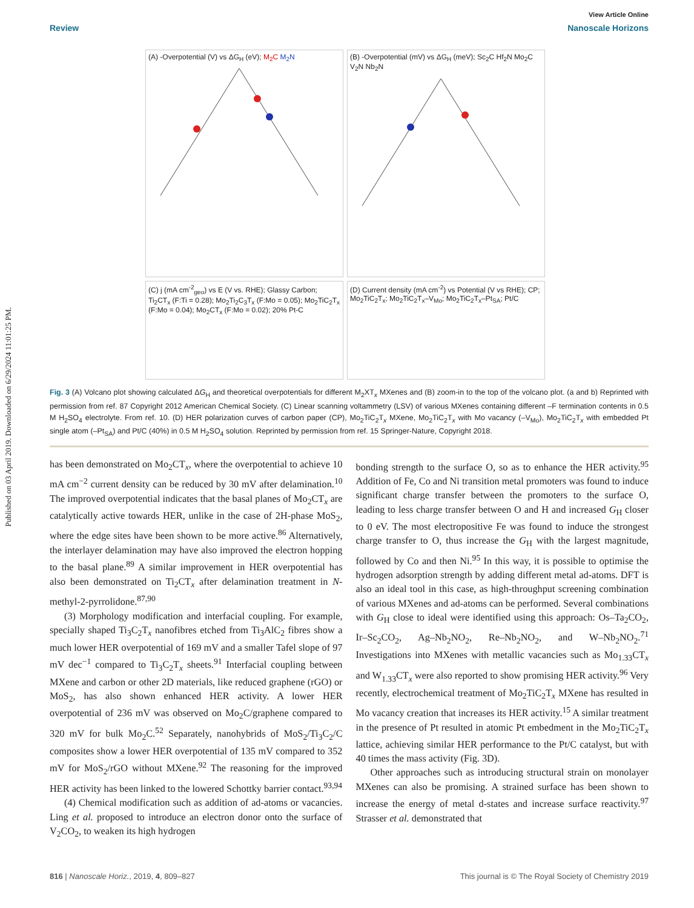Published on 03 April 2019. Downloaded on 6/29/2024 11:01:25 PM.
View Article Online
Review Nanoscale Horizons
(A) -Overpotential (V) vs ΔG<sub>H</sub> (eV); M<sub>2</sub>C M<sub>2</sub>N
(B) -Overpotential (mV) vs ΔG<sub>H</sub> (meV); Sc<sub>2</sub>C Hf<sub>2</sub>N Mo<sub>2</sub>C V<sub>2</sub>N Nb<sub>2</sub>N
(C) j (mA cm<sup>-2</sup><sub>geo</sub>) vs E (V vs. RHE); Glassy Carbon; Ti<sub>2</sub>CT<sub>x</sub> (F:Ti = 0.28); Mo<sub>2</sub>Ti<sub>2</sub>C<sub>3</sub>T<sub>x</sub> (F:Mo = 0.05); Mo<sub>2</sub>TiC<sub>2</sub>T<sub>x</sub> (F:Mo = 0.04); Mo<sub>2</sub>CT<sub>x</sub> (F:Mo = 0.02); 20% Pt-C
(D) Current density (mA cm<sup>-2</sup>) vs Potential (V vs RHE); CP; Mo<sub>2</sub>TiC<sub>2</sub>T<sub>x</sub>; Mo<sub>2</sub>TiC<sub>2</sub>T<sub>x</sub>–V<sub>Mo</sub>; Mo<sub>2</sub>TiC<sub>2</sub>T<sub>x</sub>–Pt<sub>SA</sub>; Pt/C
Fig. 3 (A) Volcano plot showing calculated ΔG<sub>H</sub> and theoretical overpotentials for different M<sub>2</sub>XT<sub>x</sub> MXenes and (B) zoom-in to the top of the volcano plot. (a and b) Reprinted with permission from ref. 87 Copyright 2012 American Chemical Society. (C) Linear scanning voltammetry (LSV) of various MXenes containing different –F termination contents in 0.5 M H<sub>2</sub>SO<sub>4</sub> electrolyte. From ref. 10. (D) HER polarization curves of carbon paper (CP), Mo<sub>2</sub>TiC<sub>2</sub>T<sub>x</sub> MXene, Mo<sub>2</sub>TiC<sub>2</sub>T<sub>x</sub> with Mo vacancy (–V<sub>Mo</sub>), Mo<sub>2</sub>TiC<sub>2</sub>T<sub>x</sub> with embedded Pt single atom (–Pt<sub>SA</sub>) and Pt/C (40%) in 0.5 M H<sub>2</sub>SO<sub>4</sub> solution. Reprinted by permission from ref. 15 Springer-Nature, Copyright 2018.
has been demonstrated on Mo<sub>2</sub>CT<sub>x</sub>, where the overpotential to achieve 10 mA cm<sup>−2</sup> current density can be reduced by 30 mV after delamination.<sup>10</sup> The improved overpotential indicates that the basal planes of Mo<sub>2</sub>CT<sub>x</sub> are catalytically active towards HER, unlike in the case of 2H-phase MoS<sub>2</sub>, where the edge sites have been shown to be more active.<sup>86</sup> Alternatively, the interlayer delamination may have also improved the electron hopping to the basal plane.<sup>89</sup> A similar improvement in HER overpotential has also been demonstrated on Ti<sub>2</sub>CT<sub>x</sub> after delamination treatment in N-methyl-2-pyrrolidone.<sup>87,90</sup>
(3) Morphology modification and interfacial coupling. For example, specially shaped Ti<sub>3</sub>C<sub>2</sub>T<sub>x</sub> nanofibres etched from Ti<sub>3</sub>AlC<sub>2</sub> fibres show a much lower HER overpotential of 169 mV and a smaller Tafel slope of 97 mV dec<sup>−1</sup> compared to Ti<sub>3</sub>C<sub>2</sub>T<sub>x</sub> sheets.<sup>91</sup> Interfacial coupling between MXene and carbon or other 2D materials, like reduced graphene (rGO) or MoS<sub>2</sub>, has also shown enhanced HER activity. A lower HER overpotential of 236 mV was observed on Mo<sub>2</sub>C/graphene compared to 320 mV for bulk Mo<sub>2</sub>C.<sup>52</sup> Separately, nanohybrids of MoS<sub>2</sub>/Ti<sub>3</sub>C<sub>2</sub>/C composites show a lower HER overpotential of 135 mV compared to 352 mV for MoS<sub>2</sub>/rGO without MXene.<sup>92</sup> The reasoning for the improved HER activity has been linked to the lowered Schottky barrier contact.<sup>93,94</sup>
(4) Chemical modification such as addition of ad-atoms or vacancies. Ling et al. proposed to introduce an electron donor onto the surface of V<sub>2</sub>CO<sub>2</sub>, to weaken its high hydrogen
bonding strength to the surface O, so as to enhance the HER activity.<sup>95</sup> Addition of Fe, Co and Ni transition metal promoters was found to induce significant charge transfer between the promoters to the surface O, leading to less charge transfer between O and H and increased G<sub>H</sub> closer to 0 eV. The most electropositive Fe was found to induce the strongest charge transfer to O, thus increase the G<sub>H</sub> with the largest magnitude, followed by Co and then Ni.<sup>95</sup> In this way, it is possible to optimise the hydrogen adsorption strength by adding different metal ad-atoms. DFT is also an ideal tool in this case, as high-throughput screening combination of various MXenes and ad-atoms can be performed. Several combinations with G<sub>H</sub> close to ideal were identified using this approach: Os–Ta<sub>2</sub>CO<sub>2</sub>, Ir–Sc<sub>2</sub>CO<sub>2</sub>, Ag–Nb<sub>2</sub>NO<sub>2</sub>, Re–Nb<sub>2</sub>NO<sub>2</sub>, and W–Nb<sub>2</sub>NO<sub>2</sub>.<sup>71</sup> Investigations into MXenes with metallic vacancies such as Mo<sub>1.33</sub>CT<sub>x</sub> and W<sub>1.33</sub>CT<sub>x</sub> were also reported to show promising HER activity.<sup>96</sup> Very recently, electrochemical treatment of Mo<sub>2</sub>TiC<sub>2</sub>T<sub>x</sub> MXene has resulted in Mo vacancy creation that increases its HER activity.<sup>15</sup> A similar treatment in the presence of Pt resulted in atomic Pt embedment in the Mo<sub>2</sub>TiC<sub>2</sub>T<sub>x</sub> lattice, achieving similar HER performance to the Pt/C catalyst, but with 40 times the mass activity (Fig. 3D).
Other approaches such as introducing structural strain on monolayer MXenes can also be promising. A strained surface has been shown to increase the energy of metal d-states and increase surface reactivity.<sup>97</sup> Strasser et al. demonstrated that
816 | Nanoscale Horiz., 2019, 4, 809–827 This journal is © The Royal Society of Chemistry 2019